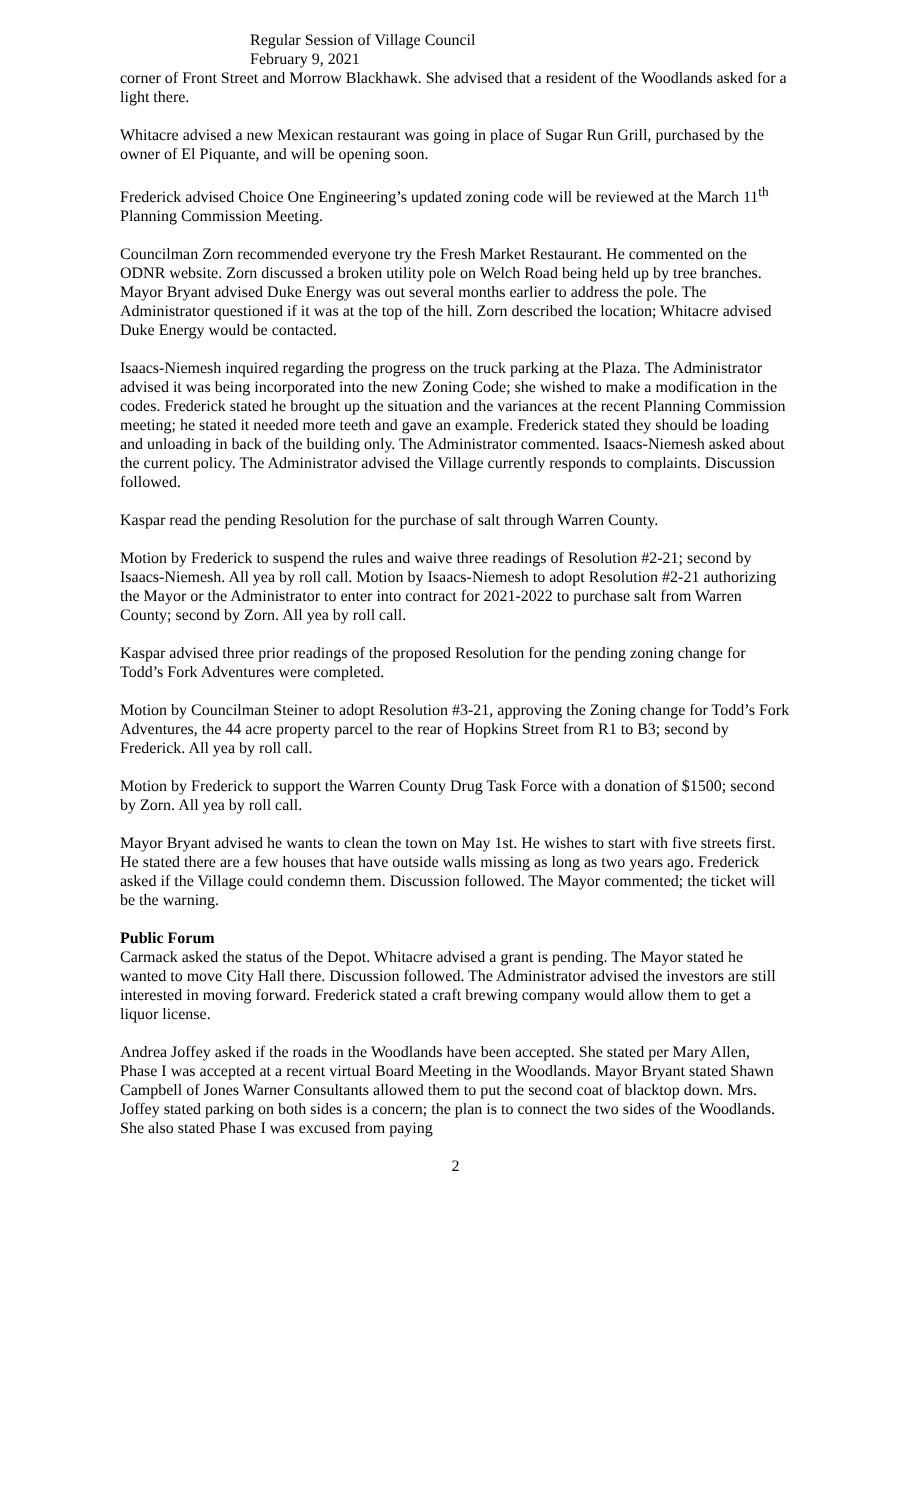Regular Session of Village Council
February 9, 2021
corner of Front Street and Morrow Blackhawk. She advised that a resident of the Woodlands asked for a light there.
Whitacre advised a new Mexican restaurant was going in place of Sugar Run Grill, purchased by the owner of El Piquante, and will be opening soon.
Frederick advised Choice One Engineering’s updated zoning code will be reviewed at the March 11<sup>th</sup> Planning Commission Meeting.
Councilman Zorn recommended everyone try the Fresh Market Restaurant. He commented on the ODNR website. Zorn discussed a broken utility pole on Welch Road being held up by tree branches. Mayor Bryant advised Duke Energy was out several months earlier to address the pole. The Administrator questioned if it was at the top of the hill. Zorn described the location; Whitacre advised Duke Energy would be contacted.
Isaacs-Niemesh inquired regarding the progress on the truck parking at the Plaza. The Administrator advised it was being incorporated into the new Zoning Code; she wished to make a modification in the codes. Frederick stated he brought up the situation and the variances at the recent Planning Commission meeting; he stated it needed more teeth and gave an example. Frederick stated they should be loading and unloading in back of the building only. The Administrator commented. Isaacs-Niemesh asked about the current policy. The Administrator advised the Village currently responds to complaints. Discussion followed.
Kaspar read the pending Resolution for the purchase of salt through Warren County.
Motion by Frederick to suspend the rules and waive three readings of Resolution #2-21; second by Isaacs-Niemesh. All yea by roll call. Motion by Isaacs-Niemesh to adopt Resolution #2-21 authorizing the Mayor or the Administrator to enter into contract for 2021-2022 to purchase salt from Warren County; second by Zorn. All yea by roll call.
Kaspar advised three prior readings of the proposed Resolution for the pending zoning change for Todd’s Fork Adventures were completed.
Motion by Councilman Steiner to adopt Resolution #3-21, approving the Zoning change for Todd’s Fork Adventures, the 44 acre property parcel to the rear of Hopkins Street from R1 to B3; second by Frederick. All yea by roll call.
Motion by Frederick to support the Warren County Drug Task Force with a donation of $1500; second by Zorn. All yea by roll call.
Mayor Bryant advised he wants to clean the town on May 1st. He wishes to start with five streets first. He stated there are a few houses that have outside walls missing as long as two years ago. Frederick asked if the Village could condemn them. Discussion followed. The Mayor commented; the ticket will be the warning.
Public Forum
Carmack asked the status of the Depot. Whitacre advised a grant is pending. The Mayor stated he wanted to move City Hall there. Discussion followed. The Administrator advised the investors are still interested in moving forward. Frederick stated a craft brewing company would allow them to get a liquor license.
Andrea Joffey asked if the roads in the Woodlands have been accepted. She stated per Mary Allen, Phase I was accepted at a recent virtual Board Meeting in the Woodlands. Mayor Bryant stated Shawn Campbell of Jones Warner Consultants allowed them to put the second coat of blacktop down. Mrs. Joffey stated parking on both sides is a concern; the plan is to connect the two sides of the Woodlands. She also stated Phase I was excused from paying
2